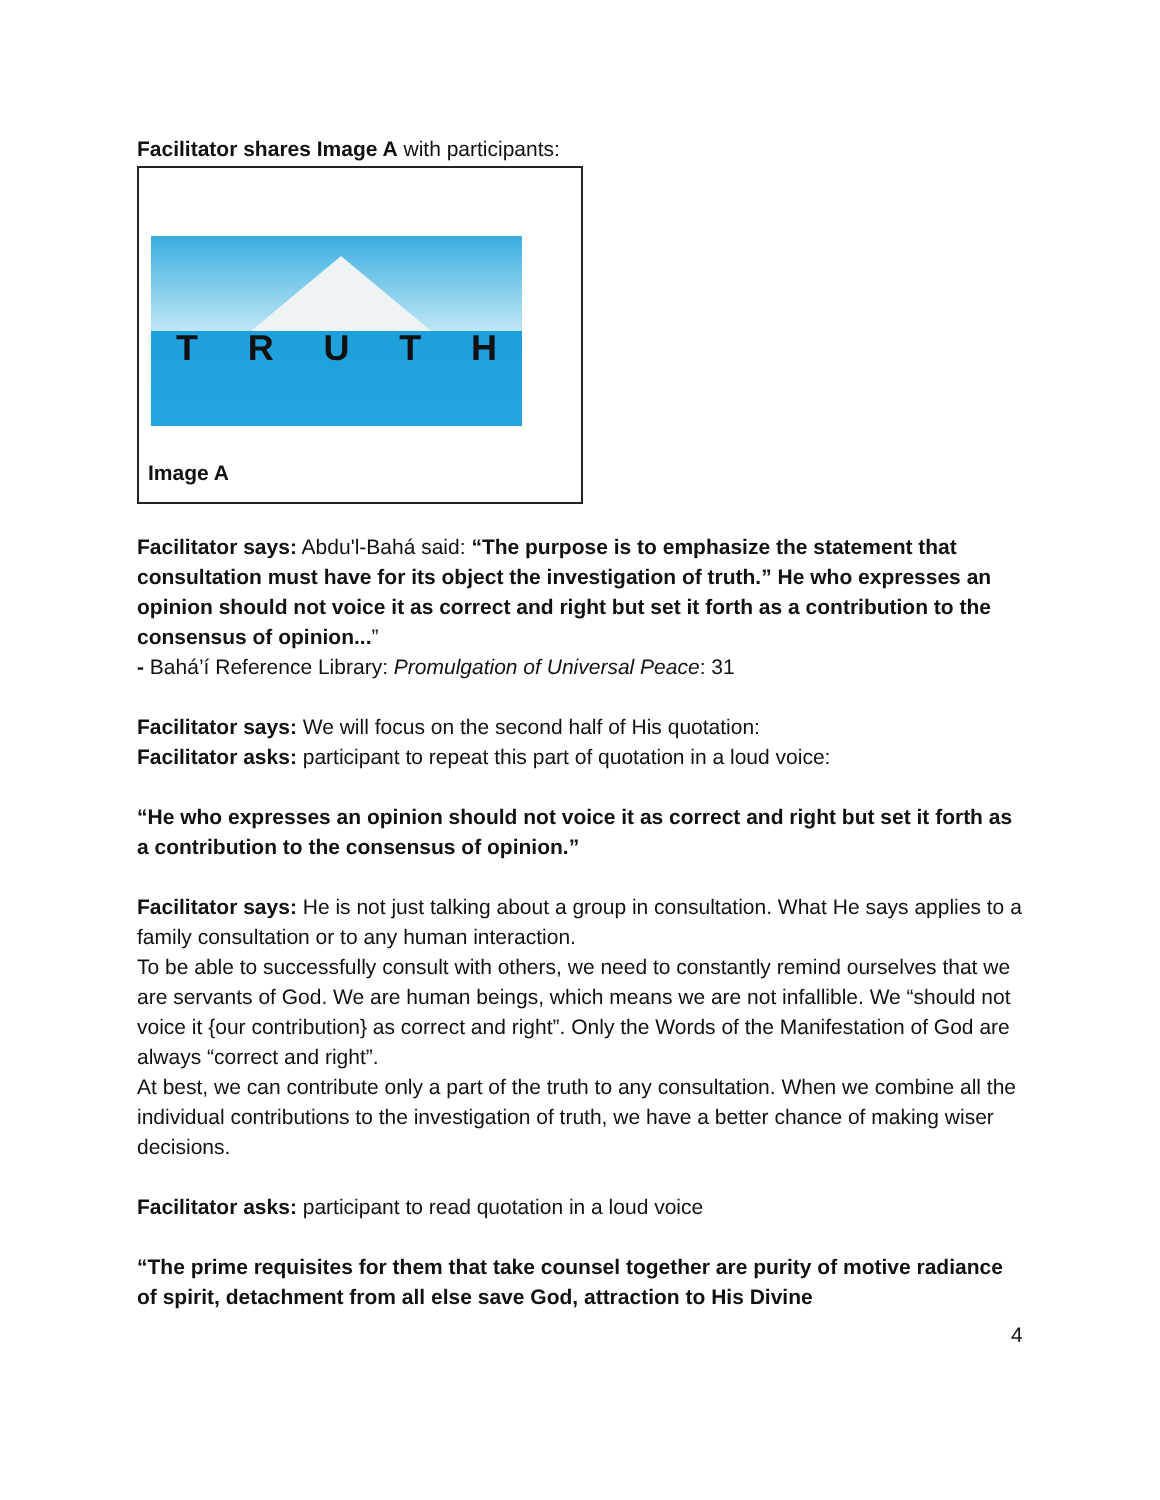Facilitator shares Image A with participants:
T R U T H
Image A
Facilitator says: Abdu'l-Bahá said: “The purpose is to emphasize the statement that consultation must have for its object the investigation of truth.” He who expresses an opinion should not voice it as correct and right but set it forth as a contribution to the consensus of opinion...”
- Bahá’í Reference Library: Promulgation of Universal Peace: 31
Facilitator says: We will focus on the second half of His quotation:
Facilitator asks: participant to repeat this part of quotation in a loud voice:
“He who expresses an opinion should not voice it as correct and right but set it forth as a contribution to the consensus of opinion.”
Facilitator says: He is not just talking about a group in consultation. What He says applies to a family consultation or to any human interaction.
To be able to successfully consult with others, we need to constantly remind ourselves that we are servants of God. We are human beings, which means we are not infallible. We “should not voice it {our contribution} as correct and right”. Only the Words of the Manifestation of God are always “correct and right”.
At best, we can contribute only a part of the truth to any consultation. When we combine all the individual contributions to the investigation of truth, we have a better chance of making wiser decisions.
Facilitator asks: participant to read quotation in a loud voice
“The prime requisites for them that take counsel together are purity of motive radiance of spirit, detachment from all else save God, attraction to His Divine
4